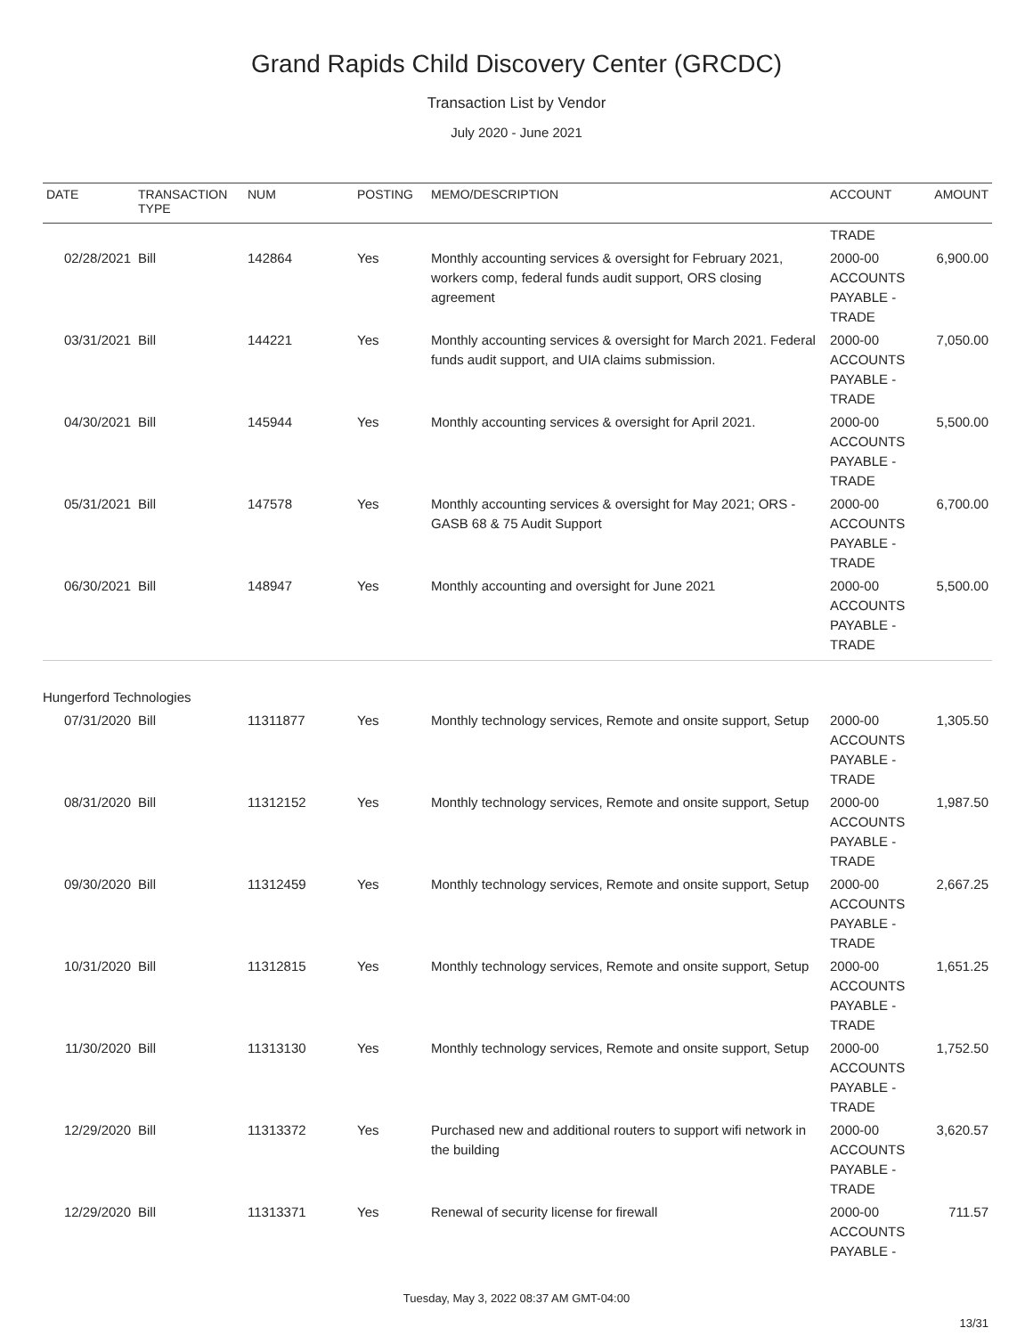Grand Rapids Child Discovery Center (GRCDC)
Transaction List by Vendor
July 2020 - June 2021
| DATE | TRANSACTION TYPE | NUM | POSTING | MEMO/DESCRIPTION | ACCOUNT | AMOUNT |
| --- | --- | --- | --- | --- | --- | --- |
| | | | | | TRADE | |
| 02/28/2021 | Bill | 142864 | Yes | Monthly accounting services & oversight for February 2021, workers comp, federal funds audit support, ORS closing agreement | 2000-00 ACCOUNTS PAYABLE - TRADE | 6,900.00 |
| 03/31/2021 | Bill | 144221 | Yes | Monthly accounting services & oversight for March 2021. Federal funds audit support, and UIA claims submission. | 2000-00 ACCOUNTS PAYABLE - TRADE | 7,050.00 |
| 04/30/2021 | Bill | 145944 | Yes | Monthly accounting services & oversight for April 2021. | 2000-00 ACCOUNTS PAYABLE - TRADE | 5,500.00 |
| 05/31/2021 | Bill | 147578 | Yes | Monthly accounting services & oversight for May 2021; ORS - GASB 68 & 75 Audit Support | 2000-00 ACCOUNTS PAYABLE - TRADE | 6,700.00 |
| 06/30/2021 | Bill | 148947 | Yes | Monthly accounting and oversight for June 2021 | 2000-00 ACCOUNTS PAYABLE - TRADE | 5,500.00 |
| Hungerford Technologies | | | | | | |
| 07/31/2020 | Bill | 11311877 | Yes | Monthly technology services, Remote and onsite support, Setup | 2000-00 ACCOUNTS PAYABLE - TRADE | 1,305.50 |
| 08/31/2020 | Bill | 11312152 | Yes | Monthly technology services, Remote and onsite support, Setup | 2000-00 ACCOUNTS PAYABLE - TRADE | 1,987.50 |
| 09/30/2020 | Bill | 11312459 | Yes | Monthly technology services, Remote and onsite support, Setup | 2000-00 ACCOUNTS PAYABLE - TRADE | 2,667.25 |
| 10/31/2020 | Bill | 11312815 | Yes | Monthly technology services, Remote and onsite support, Setup | 2000-00 ACCOUNTS PAYABLE - TRADE | 1,651.25 |
| 11/30/2020 | Bill | 11313130 | Yes | Monthly technology services, Remote and onsite support, Setup | 2000-00 ACCOUNTS PAYABLE - TRADE | 1,752.50 |
| 12/29/2020 | Bill | 11313372 | Yes | Purchased new and additional routers to support wifi network in the building | 2000-00 ACCOUNTS PAYABLE - TRADE | 3,620.57 |
| 12/29/2020 | Bill | 11313371 | Yes | Renewal of security license for firewall | 2000-00 ACCOUNTS PAYABLE - | 711.57 |
Tuesday, May 3, 2022 08:37 AM GMT-04:00
13/31